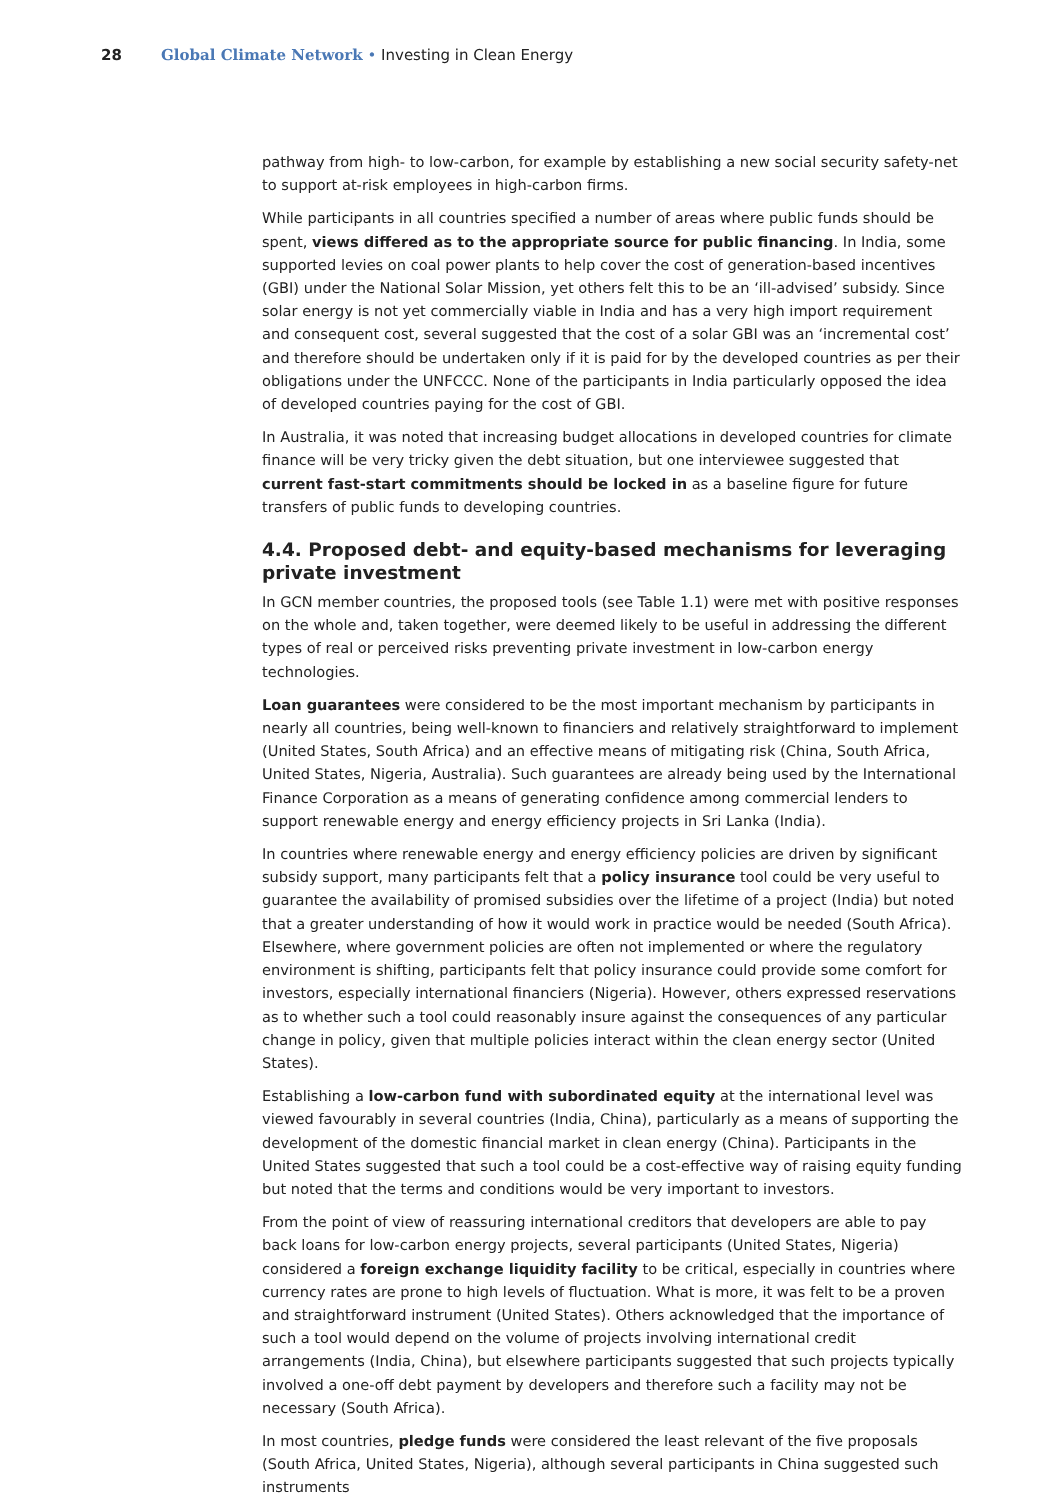28 Global Climate Network • Investing in Clean Energy
pathway from high- to low-carbon, for example by establishing a new social security safety-net to support at-risk employees in high-carbon firms.
While participants in all countries specified a number of areas where public funds should be spent, views differed as to the appropriate source for public financing. In India, some supported levies on coal power plants to help cover the cost of generation-based incentives (GBI) under the National Solar Mission, yet others felt this to be an ‘ill-advised’ subsidy. Since solar energy is not yet commercially viable in India and has a very high import requirement and consequent cost, several suggested that the cost of a solar GBI was an ‘incremental cost’ and therefore should be undertaken only if it is paid for by the developed countries as per their obligations under the UNFCCC. None of the participants in India particularly opposed the idea of developed countries paying for the cost of GBI.
In Australia, it was noted that increasing budget allocations in developed countries for climate finance will be very tricky given the debt situation, but one interviewee suggested that current fast-start commitments should be locked in as a baseline figure for future transfers of public funds to developing countries.
4.4. Proposed debt- and equity-based mechanisms for leveraging private investment
In GCN member countries, the proposed tools (see Table 1.1) were met with positive responses on the whole and, taken together, were deemed likely to be useful in addressing the different types of real or perceived risks preventing private investment in low-carbon energy technologies.
Loan guarantees were considered to be the most important mechanism by participants in nearly all countries, being well-known to financiers and relatively straightforward to implement (United States, South Africa) and an effective means of mitigating risk (China, South Africa, United States, Nigeria, Australia). Such guarantees are already being used by the International Finance Corporation as a means of generating confidence among commercial lenders to support renewable energy and energy efficiency projects in Sri Lanka (India).
In countries where renewable energy and energy efficiency policies are driven by significant subsidy support, many participants felt that a policy insurance tool could be very useful to guarantee the availability of promised subsidies over the lifetime of a project (India) but noted that a greater understanding of how it would work in practice would be needed (South Africa). Elsewhere, where government policies are often not implemented or where the regulatory environment is shifting, participants felt that policy insurance could provide some comfort for investors, especially international financiers (Nigeria). However, others expressed reservations as to whether such a tool could reasonably insure against the consequences of any particular change in policy, given that multiple policies interact within the clean energy sector (United States).
Establishing a low-carbon fund with subordinated equity at the international level was viewed favourably in several countries (India, China), particularly as a means of supporting the development of the domestic financial market in clean energy (China). Participants in the United States suggested that such a tool could be a cost-effective way of raising equity funding but noted that the terms and conditions would be very important to investors.
From the point of view of reassuring international creditors that developers are able to pay back loans for low-carbon energy projects, several participants (United States, Nigeria) considered a foreign exchange liquidity facility to be critical, especially in countries where currency rates are prone to high levels of fluctuation. What is more, it was felt to be a proven and straightforward instrument (United States). Others acknowledged that the importance of such a tool would depend on the volume of projects involving international credit arrangements (India, China), but elsewhere participants suggested that such projects typically involved a one-off debt payment by developers and therefore such a facility may not be necessary (South Africa).
In most countries, pledge funds were considered the least relevant of the five proposals (South Africa, United States, Nigeria), although several participants in China suggested such instruments